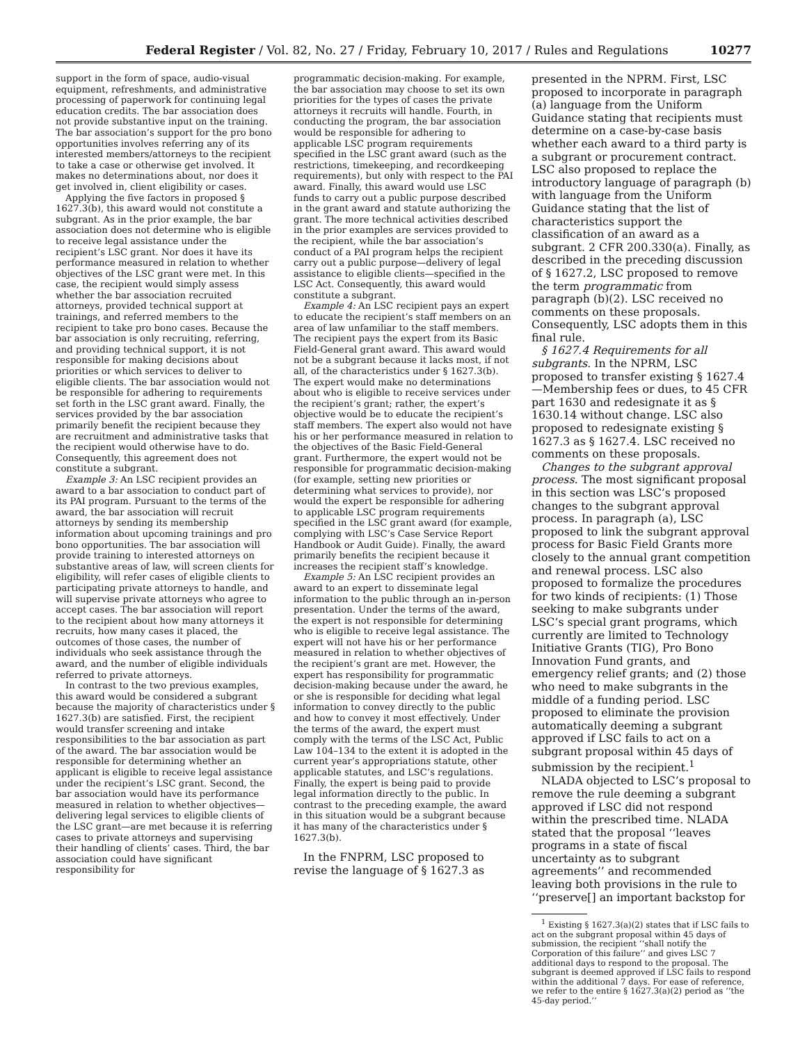Federal Register / Vol. 82, No. 27 / Friday, February 10, 2017 / Rules and Regulations 10277
support in the form of space, audio-visual equipment, refreshments, and administrative processing of paperwork for continuing legal education credits. The bar association does not provide substantive input on the training. The bar association’s support for the pro bono opportunities involves referring any of its interested members/attorneys to the recipient to take a case or otherwise get involved. It makes no determinations about, nor does it get involved in, client eligibility or cases.
Applying the five factors in proposed § 1627.3(b), this award would not constitute a subgrant. As in the prior example, the bar association does not determine who is eligible to receive legal assistance under the recipient’s LSC grant. Nor does it have its performance measured in relation to whether objectives of the LSC grant were met. In this case, the recipient would simply assess whether the bar association recruited attorneys, provided technical support at trainings, and referred members to the recipient to take pro bono cases. Because the bar association is only recruiting, referring, and providing technical support, it is not responsible for making decisions about priorities or which services to deliver to eligible clients. The bar association would not be responsible for adhering to requirements set forth in the LSC grant award. Finally, the services provided by the bar association primarily benefit the recipient because they are recruitment and administrative tasks that the recipient would otherwise have to do. Consequently, this agreement does not constitute a subgrant.
Example 3: An LSC recipient provides an award to a bar association to conduct part of its PAI program. Pursuant to the terms of the award, the bar association will recruit attorneys by sending its membership information about upcoming trainings and pro bono opportunities. The bar association will provide training to interested attorneys on substantive areas of law, will screen clients for eligibility, will refer cases of eligible clients to participating private attorneys to handle, and will supervise private attorneys who agree to accept cases. The bar association will report to the recipient about how many attorneys it recruits, how many cases it placed, the outcomes of those cases, the number of individuals who seek assistance through the award, and the number of eligible individuals referred to private attorneys.
In contrast to the two previous examples, this award would be considered a subgrant because the majority of characteristics under § 1627.3(b) are satisfied. First, the recipient would transfer screening and intake responsibilities to the bar association as part of the award. The bar association would be responsible for determining whether an applicant is eligible to receive legal assistance under the recipient’s LSC grant. Second, the bar association would have its performance measured in relation to whether objectives—delivering legal services to eligible clients of the LSC grant—are met because it is referring cases to private attorneys and supervising their handling of clients’ cases. Third, the bar association could have significant responsibility for
programmatic decision-making. For example, the bar association may choose to set its own priorities for the types of cases the private attorneys it recruits will handle. Fourth, in conducting the program, the bar association would be responsible for adhering to applicable LSC program requirements specified in the LSC grant award (such as the restrictions, timekeeping, and recordkeeping requirements), but only with respect to the PAI award. Finally, this award would use LSC funds to carry out a public purpose described in the grant award and statute authorizing the grant. The more technical activities described in the prior examples are services provided to the recipient, while the bar association’s conduct of a PAI program helps the recipient carry out a public purpose—delivery of legal assistance to eligible clients—specified in the LSC Act. Consequently, this award would constitute a subgrant.
Example 4: An LSC recipient pays an expert to educate the recipient’s staff members on an area of law unfamiliar to the staff members. The recipient pays the expert from its Basic Field-General grant award. This award would not be a subgrant because it lacks most, if not all, of the characteristics under § 1627.3(b). The expert would make no determinations about who is eligible to receive services under the recipient’s grant; rather, the expert’s objective would be to educate the recipient’s staff members. The expert also would not have his or her performance measured in relation to the objectives of the Basic Field-General grant. Furthermore, the expert would not be responsible for programmatic decision-making (for example, setting new priorities or determining what services to provide), nor would the expert be responsible for adhering to applicable LSC program requirements specified in the LSC grant award (for example, complying with LSC’s Case Service Report Handbook or Audit Guide). Finally, the award primarily benefits the recipient because it increases the recipient staff’s knowledge.
Example 5: An LSC recipient provides an award to an expert to disseminate legal information to the public through an in-person presentation. Under the terms of the award, the expert is not responsible for determining who is eligible to receive legal assistance. The expert will not have his or her performance measured in relation to whether objectives of the recipient’s grant are met. However, the expert has responsibility for programmatic decision-making because under the award, he or she is responsible for deciding what legal information to convey directly to the public and how to convey it most effectively. Under the terms of the award, the expert must comply with the terms of the LSC Act, Public Law 104–134 to the extent it is adopted in the current year’s appropriations statute, other applicable statutes, and LSC’s regulations. Finally, the expert is being paid to provide legal information directly to the public. In contrast to the preceding example, the award in this situation would be a subgrant because it has many of the characteristics under § 1627.3(b).
In the FNPRM, LSC proposed to revise the language of § 1627.3 as
presented in the NPRM. First, LSC proposed to incorporate in paragraph (a) language from the Uniform Guidance stating that recipients must determine on a case-by-case basis whether each award to a third party is a subgrant or procurement contract. LSC also proposed to replace the introductory language of paragraph (b) with language from the Uniform Guidance stating that the list of characteristics support the classification of an award as a subgrant. 2 CFR 200.330(a). Finally, as described in the preceding discussion of § 1627.2, LSC proposed to remove the term programmatic from paragraph (b)(2). LSC received no comments on these proposals. Consequently, LSC adopts them in this final rule.
§ 1627.4 Requirements for all subgrants. In the NPRM, LSC proposed to transfer existing § 1627.4—Membership fees or dues, to 45 CFR part 1630 and redesignate it as § 1630.14 without change. LSC also proposed to redesignate existing § 1627.3 as § 1627.4. LSC received no comments on these proposals.
Changes to the subgrant approval process. The most significant proposal in this section was LSC’s proposed changes to the subgrant approval process. In paragraph (a), LSC proposed to link the subgrant approval process for Basic Field Grants more closely to the annual grant competition and renewal process. LSC also proposed to formalize the procedures for two kinds of recipients: (1) Those seeking to make subgrants under LSC’s special grant programs, which currently are limited to Technology Initiative Grants (TIG), Pro Bono Innovation Fund grants, and emergency relief grants; and (2) those who need to make subgrants in the middle of a funding period. LSC proposed to eliminate the provision automatically deeming a subgrant approved if LSC fails to act on a subgrant proposal within 45 days of submission by the recipient.<sup>1</sup>
NLADA objected to LSC’s proposal to remove the rule deeming a subgrant approved if LSC did not respond within the prescribed time. NLADA stated that the proposal ‘‘leaves programs in a state of fiscal uncertainty as to subgrant agreements’’ and recommended leaving both provisions in the rule to ‘‘preserve[] an important backstop for
<sup>1</sup> Existing § 1627.3(a)(2) states that if LSC fails to act on the subgrant proposal within 45 days of submission, the recipient ‘‘shall notify the Corporation of this failure’’ and gives LSC 7 additional days to respond to the proposal. The subgrant is deemed approved if LSC fails to respond within the additional 7 days. For ease of reference, we refer to the entire § 1627.3(a)(2) period as ‘‘the 45-day period.’’